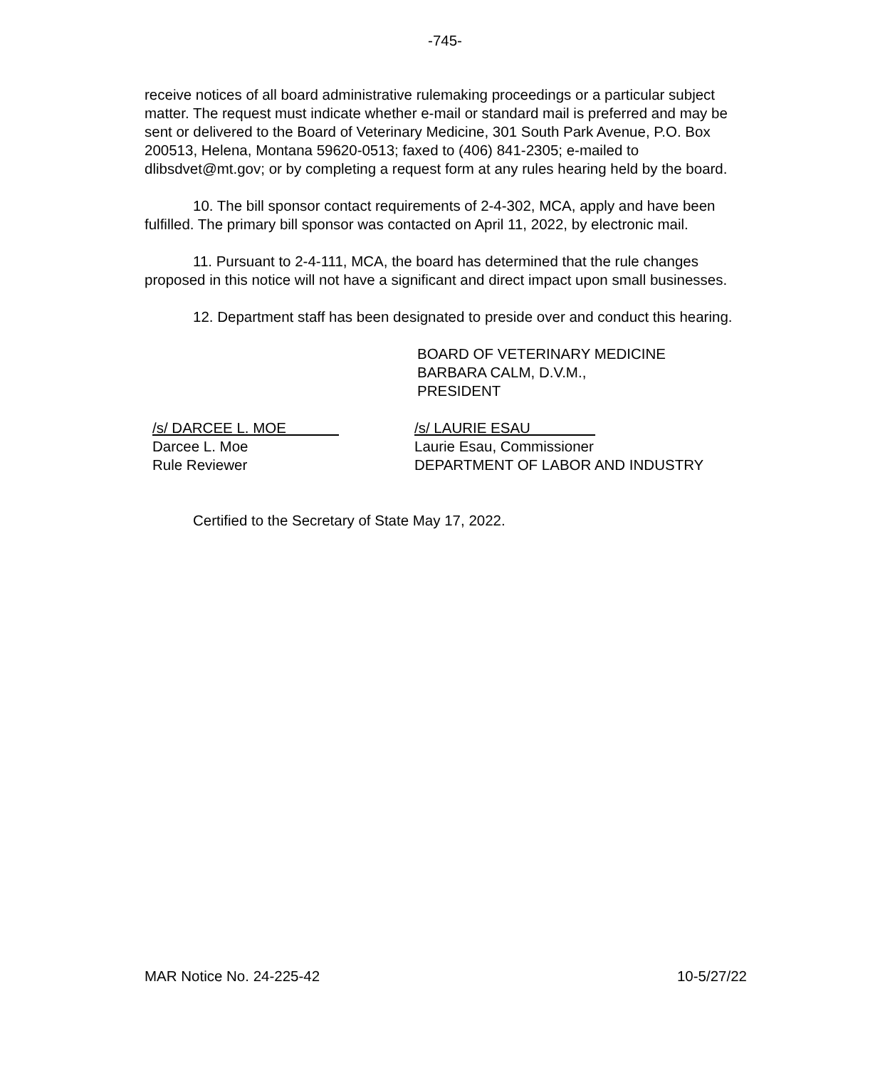-745-
receive notices of all board administrative rulemaking proceedings or a particular subject matter. The request must indicate whether e-mail or standard mail is preferred and may be sent or delivered to the Board of Veterinary Medicine, 301 South Park Avenue, P.O. Box 200513, Helena, Montana 59620-0513; faxed to (406) 841-2305; e-mailed to dlibsdvet@mt.gov; or by completing a request form at any rules hearing held by the board.
10. The bill sponsor contact requirements of 2-4-302, MCA, apply and have been fulfilled. The primary bill sponsor was contacted on April 11, 2022, by electronic mail.
11. Pursuant to 2-4-111, MCA, the board has determined that the rule changes proposed in this notice will not have a significant and direct impact upon small businesses.
12. Department staff has been designated to preside over and conduct this hearing.
BOARD OF VETERINARY MEDICINE
BARBARA CALM, D.V.M.,
PRESIDENT
/s/ DARCEE L. MOE
Darcee L. Moe
Rule Reviewer
/s/ LAURIE ESAU
Laurie Esau, Commissioner
DEPARTMENT OF LABOR AND INDUSTRY
Certified to the Secretary of State May 17, 2022.
MAR Notice No. 24-225-42 10-5/27/22